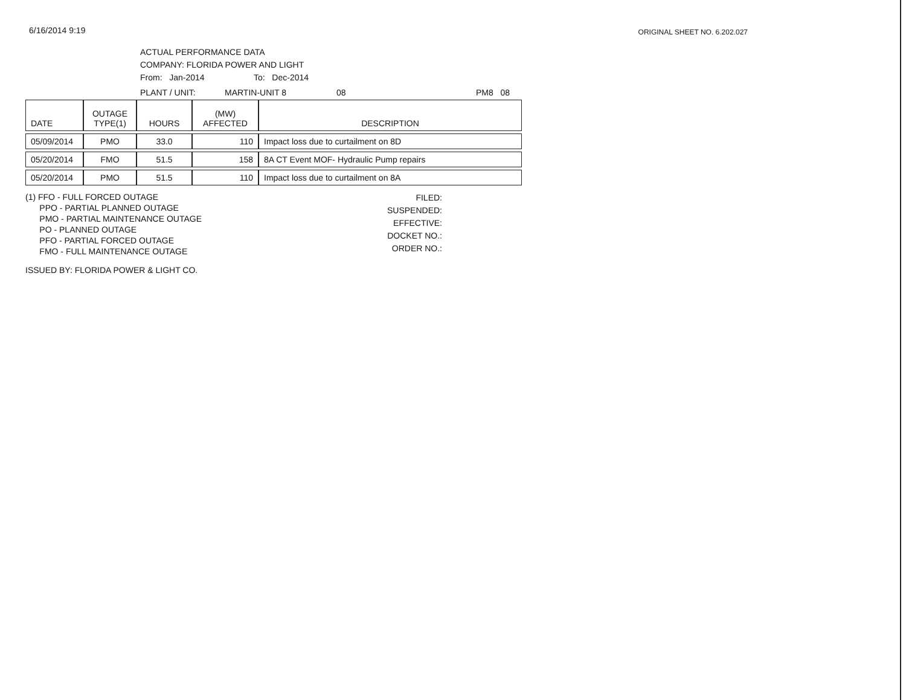6/16/2014 9:19
ORIGINAL SHEET NO. 6.202.027
ACTUAL PERFORMANCE DATA
COMPANY: FLORIDA POWER AND LIGHT
From: Jan-2014 To: Dec-2014
PLANT / UNIT: MARTIN-UNIT 8 08 PM8 08
| DATE | OUTAGE TYPE(1) | HOURS | (MW) AFFECTED | DESCRIPTION |
| --- | --- | --- | --- | --- |
| 05/09/2014 | PMO | 33.0 | 110 | Impact loss due to curtailment on 8D |
| 05/20/2014 | FMO | 51.5 | 158 | 8A CT Event MOF- Hydraulic Pump repairs |
| 05/20/2014 | PMO | 51.5 | 110 | Impact loss due to curtailment on 8A |
(1) FFO - FULL FORCED OUTAGE
PPO - PARTIAL PLANNED OUTAGE
PMO - PARTIAL MAINTENANCE OUTAGE
PO - PLANNED OUTAGE
PFO - PARTIAL FORCED OUTAGE
FMO - FULL MAINTENANCE OUTAGE
FILED:
SUSPENDED:
EFFECTIVE:
DOCKET NO.:
ORDER NO.:
ISSUED BY: FLORIDA POWER & LIGHT CO.